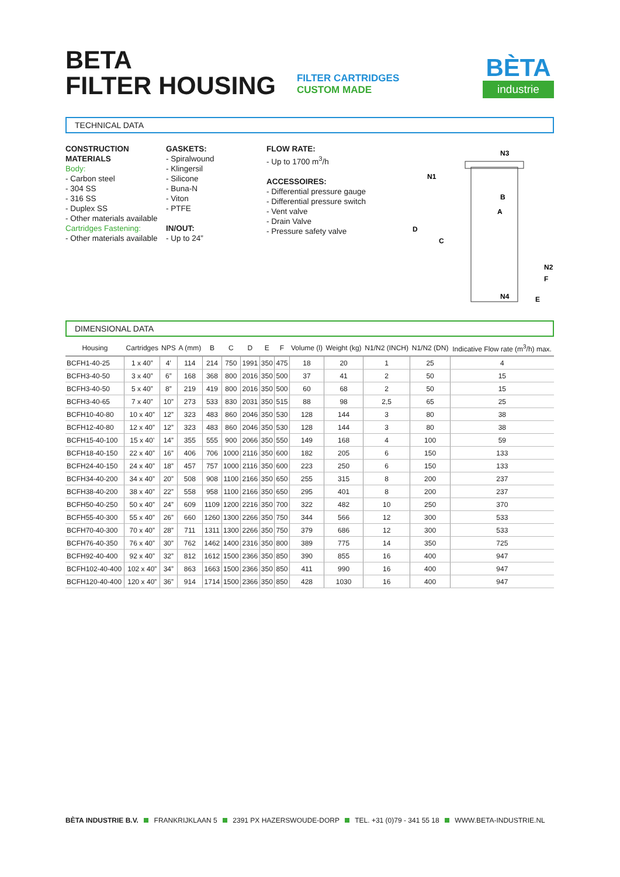BETA
FILTER HOUSING
FILTER CARTRIDGES
CUSTOM MADE
BÈTA
industrie
TECHNICAL DATA
CONSTRUCTION MATERIALS
Body:
- Carbon steel
- 304 SS
- 316 SS
- Duplex SS
- Other materials available
Cartridges Fastening:
- Other materials available
GASKETS:
- Spiralwound
- Klingersil
- Silicone
- Buna-N
- Viton
- PTFE
IN/OUT:
- Up to 24”
FLOW RATE:
- Up to 1700 m<sup>3</sup>/h
ACCESSOIRES:
- Differential pressure gauge
- Differential pressure switch
- Vent valve
- Drain Valve
- Pressure safety valve
D
C
A
B
N1
N3
N2
F
E
N4
DIMENSIONAL DATA
| Housing | Cartridges | NPS | A (mm) | B | C | D | E | F | Volume (l) | Weight (kg) | N1/N2 (INCH) | N1/N2 (DN) | Indicative Flow rate (m<sup>3</sup>/h) max. |
| --- | --- | --- | --- | --- | --- | --- | --- | --- | --- | --- | --- | --- | --- |
| BCFH1-40-25 | 1 x 40” | 4’ | 114 | 214 | 750 | 1991 | 350 | 475 | 18 | 20 | 1 | 25 | 4 |
| BCFH3-40-50 | 3 x 40” | 6” | 168 | 368 | 800 | 2016 | 350 | 500 | 37 | 41 | 2 | 50 | 15 |
| BCFH3-40-50 | 5 x 40” | 8” | 219 | 419 | 800 | 2016 | 350 | 500 | 60 | 68 | 2 | 50 | 15 |
| BCFH3-40-65 | 7 x 40” | 10” | 273 | 533 | 830 | 2031 | 350 | 515 | 88 | 98 | 2,5 | 65 | 25 |
| BCFH10-40-80 | 10 x 40” | 12” | 323 | 483 | 860 | 2046 | 350 | 530 | 128 | 144 | 3 | 80 | 38 |
| BCFH12-40-80 | 12 x 40” | 12” | 323 | 483 | 860 | 2046 | 350 | 530 | 128 | 144 | 3 | 80 | 38 |
| BCFH15-40-100 | 15 x 40’ | 14” | 355 | 555 | 900 | 2066 | 350 | 550 | 149 | 168 | 4 | 100 | 59 |
| BCFH18-40-150 | 22 x 40” | 16” | 406 | 706 | 1000 | 2116 | 350 | 600 | 182 | 205 | 6 | 150 | 133 |
| BCFH24-40-150 | 24 x 40” | 18” | 457 | 757 | 1000 | 2116 | 350 | 600 | 223 | 250 | 6 | 150 | 133 |
| BCFH34-40-200 | 34 x 40” | 20” | 508 | 908 | 1100 | 2166 | 350 | 650 | 255 | 315 | 8 | 200 | 237 |
| BCFH38-40-200 | 38 x 40” | 22” | 558 | 958 | 1100 | 2166 | 350 | 650 | 295 | 401 | 8 | 200 | 237 |
| BCFH50-40-250 | 50 x 40” | 24” | 609 | 1109 | 1200 | 2216 | 350 | 700 | 322 | 482 | 10 | 250 | 370 |
| BCFH55-40-300 | 55 x 40” | 26” | 660 | 1260 | 1300 | 2266 | 350 | 750 | 344 | 566 | 12 | 300 | 533 |
| BCFH70-40-300 | 70 x 40” | 28” | 711 | 1311 | 1300 | 2266 | 350 | 750 | 379 | 686 | 12 | 300 | 533 |
| BCFH76-40-350 | 76 x 40” | 30” | 762 | 1462 | 1400 | 2316 | 350 | 800 | 389 | 775 | 14 | 350 | 725 |
| BCFH92-40-400 | 92 x 40” | 32” | 812 | 1612 | 1500 | 2366 | 350 | 850 | 390 | 855 | 16 | 400 | 947 |
| BCFH102-40-400 | 102 x 40” | 34” | 863 | 1663 | 1500 | 2366 | 350 | 850 | 411 | 990 | 16 | 400 | 947 |
| BCFH120-40-400 | 120 x 40” | 36” | 914 | 1714 | 1500 | 2366 | 350 | 850 | 428 | 1030 | 16 | 400 | 947 |
BÈTA INDUSTRIE B.V. FRANKRIJKLAAN 5 2391 PX HAZERSWOUDE-DORP TEL. +31 (0)79 - 341 55 18 WWW.BETA-INDUSTRIE.NL